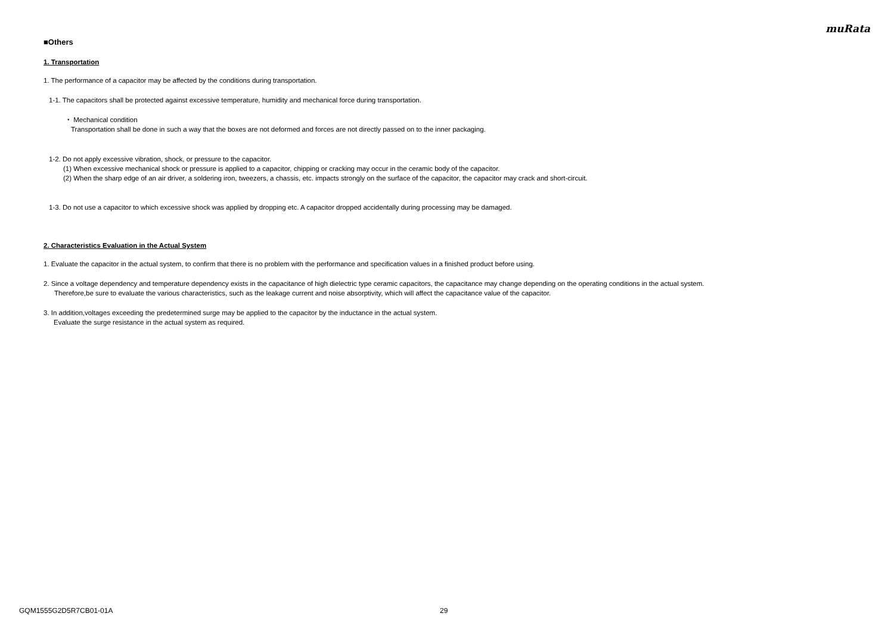muRata
■Others
1. Transportation
1. The performance of a capacitor may be affected by the conditions during transportation.
1-1. The capacitors shall be protected against excessive temperature, humidity and mechanical force during transportation.
・ Mechanical condition
Transportation shall be done in such a way that the boxes are not deformed and forces are not directly passed on to the inner packaging.
1-2. Do not apply excessive vibration, shock, or pressure to the capacitor.
(1) When excessive mechanical shock or pressure is applied to a capacitor, chipping or cracking may occur in the ceramic body of the capacitor.
(2) When the sharp edge of an air driver, a soldering iron, tweezers, a chassis, etc. impacts strongly on the surface of the capacitor, the capacitor may crack and short-circuit.
1-3. Do not use a capacitor to which excessive shock was applied by dropping etc. A capacitor dropped accidentally during processing may be damaged.
2. Characteristics Evaluation in the Actual System
1. Evaluate the capacitor in the actual system, to confirm that there is no problem with the performance and specification values in a finished product before using.
2. Since a voltage dependency and temperature dependency exists in the capacitance of high dielectric type ceramic capacitors, the capacitance may change depending on the operating conditions in the actual system.
Therefore,be sure to evaluate the various characteristics, such as the leakage current and noise absorptivity, which will affect the capacitance value of the capacitor.
3. In addition,voltages exceeding the predetermined surge may be applied to the capacitor by the inductance in the actual system.
Evaluate the surge resistance in the actual system as required.
GQM1555G2D5R7CB01-01A 29